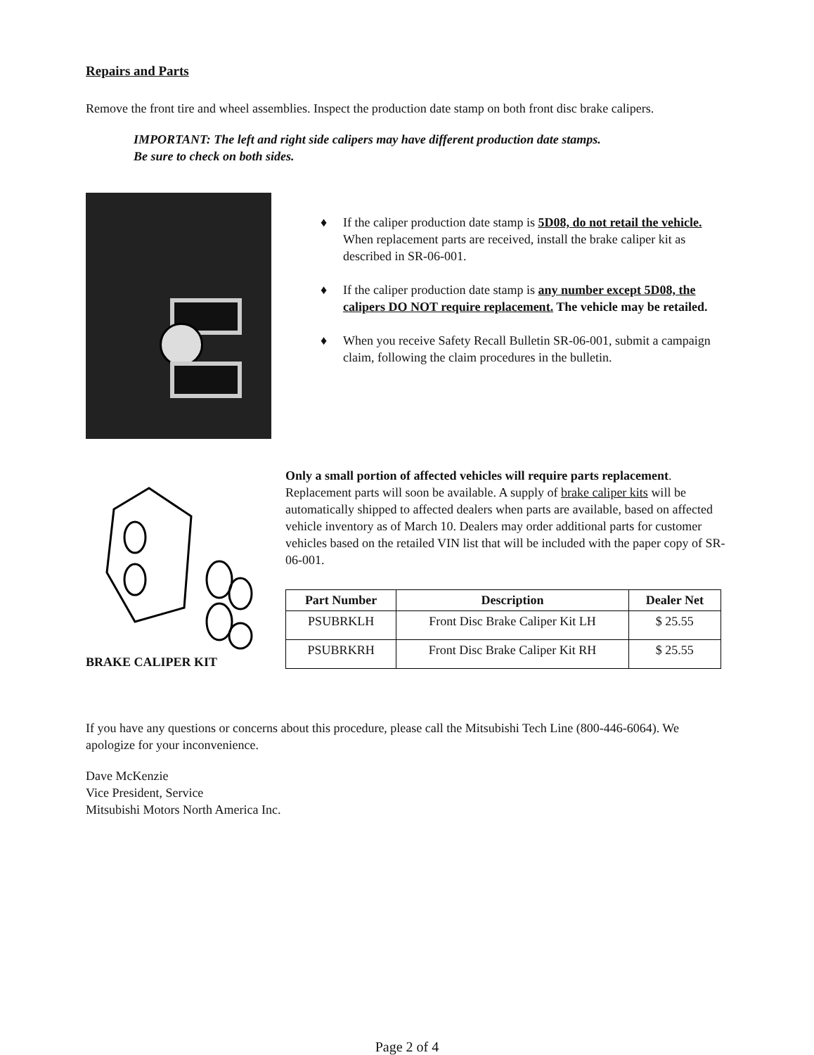Repairs and Parts
Remove the front tire and wheel assemblies. Inspect the production date stamp on both front disc brake calipers.
IMPORTANT: The left and right side calipers may have different production date stamps.
Be sure to check on both sides.
♦ If the caliper production date stamp is 5D08, do not retail the vehicle. When replacement parts are received, install the brake caliper kit as described in SR-06-001.
♦ If the caliper production date stamp is any number except 5D08, the calipers DO NOT require replacement. The vehicle may be retailed.
♦ When you receive Safety Recall Bulletin SR-06-001, submit a campaign claim, following the claim procedures in the bulletin.
BRAKE CALIPER KIT Only a small portion of affected vehicles will require parts replacement. Replacement parts will soon be available. A supply of brake caliper kits will be automatically shipped to affected dealers when parts are available, based on affected vehicle inventory as of March 10. Dealers may order additional parts for customer vehicles based on the retailed VIN list that will be included with the paper copy of SR-06-001.
| Part Number | Description | Dealer Net |
| --- | --- | --- |
| PSUBRKLH | Front Disc Brake Caliper Kit LH | $ 25.55 |
| PSUBRKRH | Front Disc Brake Caliper Kit RH | $ 25.55 |
If you have any questions or concerns about this procedure, please call the Mitsubishi Tech Line (800-446-6064). We apologize for your inconvenience.
Dave McKenzie
Vice President, Service
Mitsubishi Motors North America Inc.
Page 2 of 4